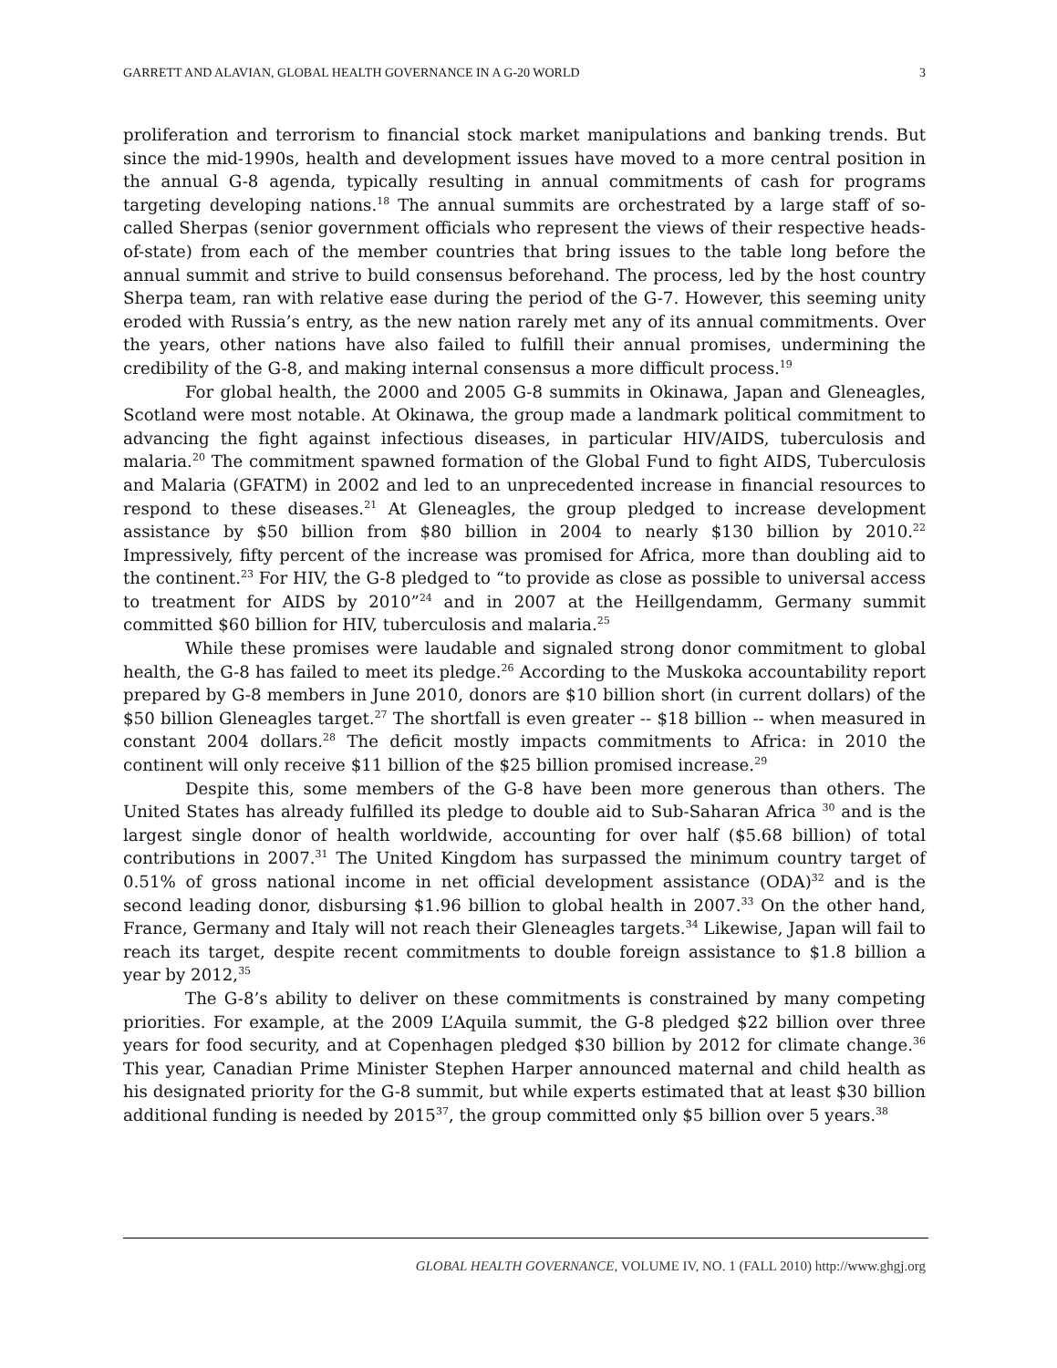GARRETT AND ALAVIAN, GLOBAL HEALTH GOVERNANCE IN A G-20 WORLD 3
proliferation and terrorism to financial stock market manipulations and banking trends. But since the mid-1990s, health and development issues have moved to a more central position in the annual G-8 agenda, typically resulting in annual commitments of cash for programs targeting developing nations.<sup>18</sup> The annual summits are orchestrated by a large staff of so-called Sherpas (senior government officials who represent the views of their respective heads-of-state) from each of the member countries that bring issues to the table long before the annual summit and strive to build consensus beforehand. The process, led by the host country Sherpa team, ran with relative ease during the period of the G-7. However, this seeming unity eroded with Russia’s entry, as the new nation rarely met any of its annual commitments. Over the years, other nations have also failed to fulfill their annual promises, undermining the credibility of the G-8, and making internal consensus a more difficult process.<sup>19</sup>
For global health, the 2000 and 2005 G-8 summits in Okinawa, Japan and Gleneagles, Scotland were most notable. At Okinawa, the group made a landmark political commitment to advancing the fight against infectious diseases, in particular HIV/AIDS, tuberculosis and malaria.<sup>20</sup> The commitment spawned formation of the Global Fund to fight AIDS, Tuberculosis and Malaria (GFATM) in 2002 and led to an unprecedented increase in financial resources to respond to these diseases.<sup>21</sup> At Gleneagles, the group pledged to increase development assistance by $50 billion from $80 billion in 2004 to nearly $130 billion by 2010.<sup>22</sup> Impressively, fifty percent of the increase was promised for Africa, more than doubling aid to the continent.<sup>23</sup> For HIV, the G-8 pledged to “to provide as close as possible to universal access to treatment for AIDS by 2010”<sup>24</sup> and in 2007 at the Heillgendamm, Germany summit committed $60 billion for HIV, tuberculosis and malaria.<sup>25</sup>
While these promises were laudable and signaled strong donor commitment to global health, the G-8 has failed to meet its pledge.<sup>26</sup> According to the Muskoka accountability report prepared by G-8 members in June 2010, donors are $10 billion short (in current dollars) of the $50 billion Gleneagles target.<sup>27</sup> The shortfall is even greater -- $18 billion -- when measured in constant 2004 dollars.<sup>28</sup> The deficit mostly impacts commitments to Africa: in 2010 the continent will only receive $11 billion of the $25 billion promised increase.<sup>29</sup>
Despite this, some members of the G-8 have been more generous than others. The United States has already fulfilled its pledge to double aid to Sub-Saharan Africa <sup>30</sup> and is the largest single donor of health worldwide, accounting for over half ($5.68 billion) of total contributions in 2007.<sup>31</sup> The United Kingdom has surpassed the minimum country target of 0.51% of gross national income in net official development assistance (ODA)<sup>32</sup> and is the second leading donor, disbursing $1.96 billion to global health in 2007.<sup>33</sup> On the other hand, France, Germany and Italy will not reach their Gleneagles targets.<sup>34</sup> Likewise, Japan will fail to reach its target, despite recent commitments to double foreign assistance to $1.8 billion a year by 2012,<sup>35</sup>
The G-8’s ability to deliver on these commitments is constrained by many competing priorities. For example, at the 2009 L’Aquila summit, the G-8 pledged $22 billion over three years for food security, and at Copenhagen pledged $30 billion by 2012 for climate change.<sup>36</sup> This year, Canadian Prime Minister Stephen Harper announced maternal and child health as his designated priority for the G-8 summit, but while experts estimated that at least $30 billion additional funding is needed by 2015<sup>37</sup>, the group committed only $5 billion over 5 years.<sup>38</sup>
GLOBAL HEALTH GOVERNANCE, VOLUME IV, NO. 1 (FALL 2010) http://www.ghgj.org